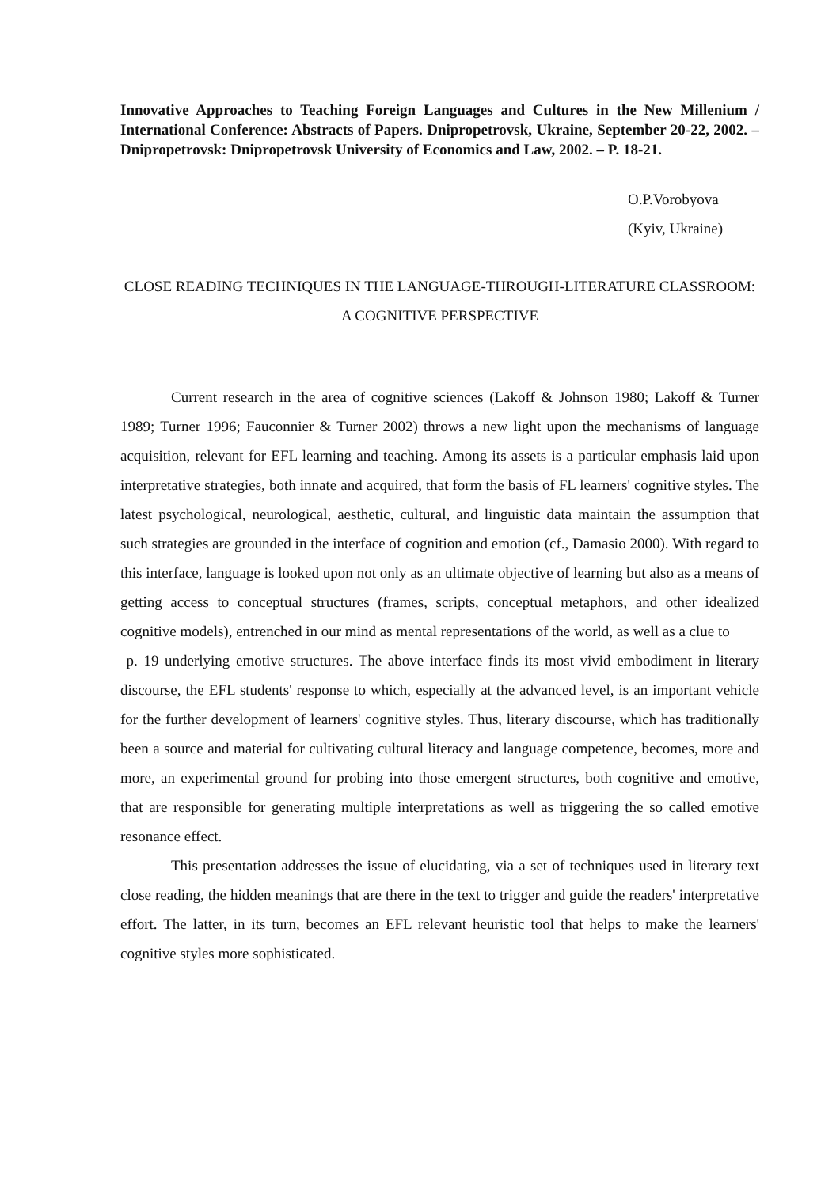Innovative Approaches to Teaching Foreign Languages and Cultures in the New Millenium / International Conference: Abstracts of Papers. Dnipropetrovsk, Ukraine, September 20-22, 2002. – Dnipropetrovsk: Dnipropetrovsk University of Economics and Law, 2002. – P. 18-21.
O.P.Vorobyova
(Kyiv, Ukraine)
CLOSE READING TECHNIQUES IN THE LANGUAGE-THROUGH-LITERATURE CLASSROOM: A COGNITIVE PERSPECTIVE
Current research in the area of cognitive sciences (Lakoff & Johnson 1980; Lakoff & Turner 1989; Turner 1996; Fauconnier & Turner 2002) throws a new light upon the mechanisms of language acquisition, relevant for EFL learning and teaching. Among its assets is a particular emphasis laid upon interpretative strategies, both innate and acquired, that form the basis of FL learners' cognitive styles. The latest psychological, neurological, aesthetic, cultural, and linguistic data maintain the assumption that such strategies are grounded in the interface of cognition and emotion (cf., Damasio 2000). With regard to this interface, language is looked upon not only as an ultimate objective of learning but also as a means of getting access to conceptual structures (frames, scripts, conceptual metaphors, and other idealized cognitive models), entrenched in our mind as mental representations of the world, as well as a clue to
p. 19 underlying emotive structures. The above interface finds its most vivid embodiment in literary discourse, the EFL students' response to which, especially at the advanced level, is an important vehicle for the further development of learners' cognitive styles. Thus, literary discourse, which has traditionally been a source and material for cultivating cultural literacy and language competence, becomes, more and more, an experimental ground for probing into those emergent structures, both cognitive and emotive, that are responsible for generating multiple interpretations as well as triggering the so called emotive resonance effect.
This presentation addresses the issue of elucidating, via a set of techniques used in literary text close reading, the hidden meanings that are there in the text to trigger and guide the readers' interpretative effort. The latter, in its turn, becomes an EFL relevant heuristic tool that helps to make the learners' cognitive styles more sophisticated.